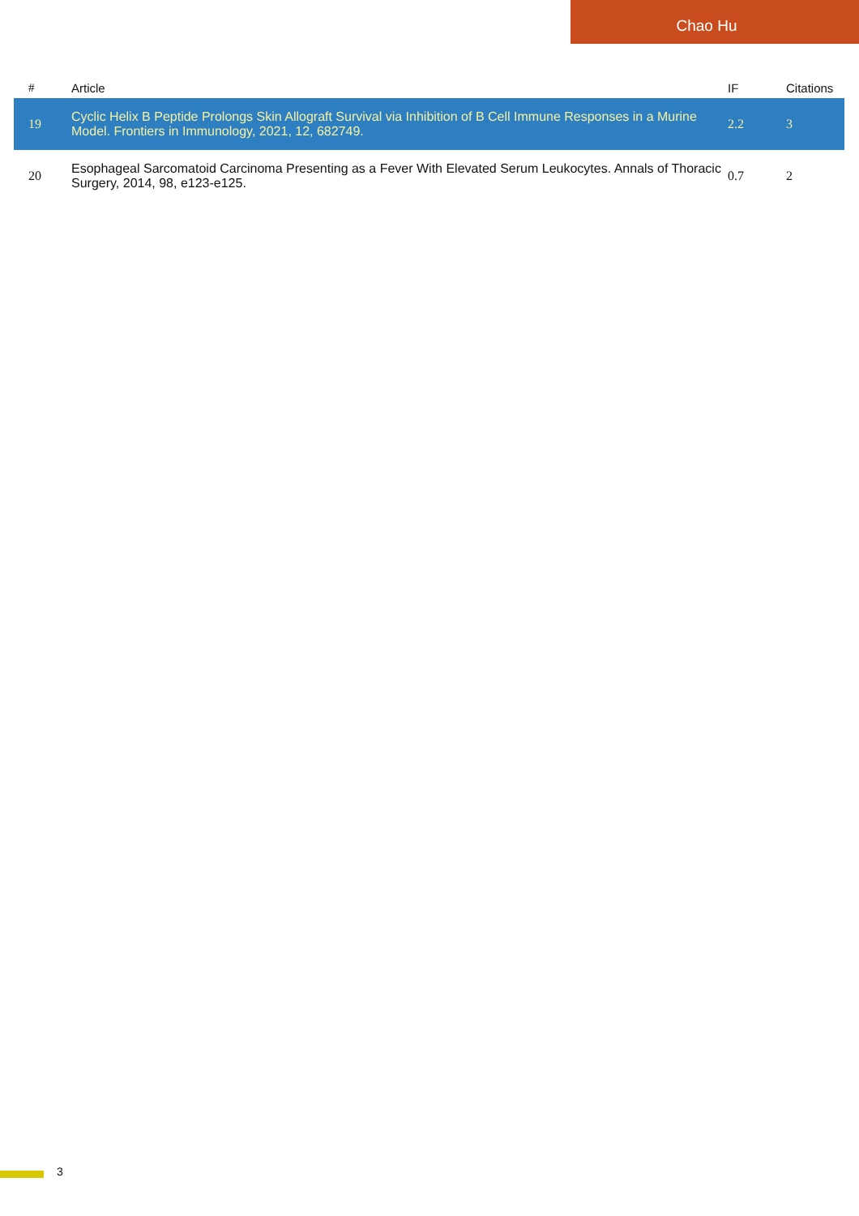Chao Hu
| # | Article | IF | Citations |
| --- | --- | --- | --- |
| 19 | Cyclic Helix B Peptide Prolongs Skin Allograft Survival via Inhibition of B Cell Immune Responses in a Murine Model. Frontiers in Immunology, 2021, 12, 682749. | 2.2 | 3 |
| 20 | Esophageal Sarcomatoid Carcinoma Presenting as a Fever With Elevated Serum Leukocytes. Annals of Thoracic Surgery, 2014, 98, e123-e125. | 0.7 | 2 |
3